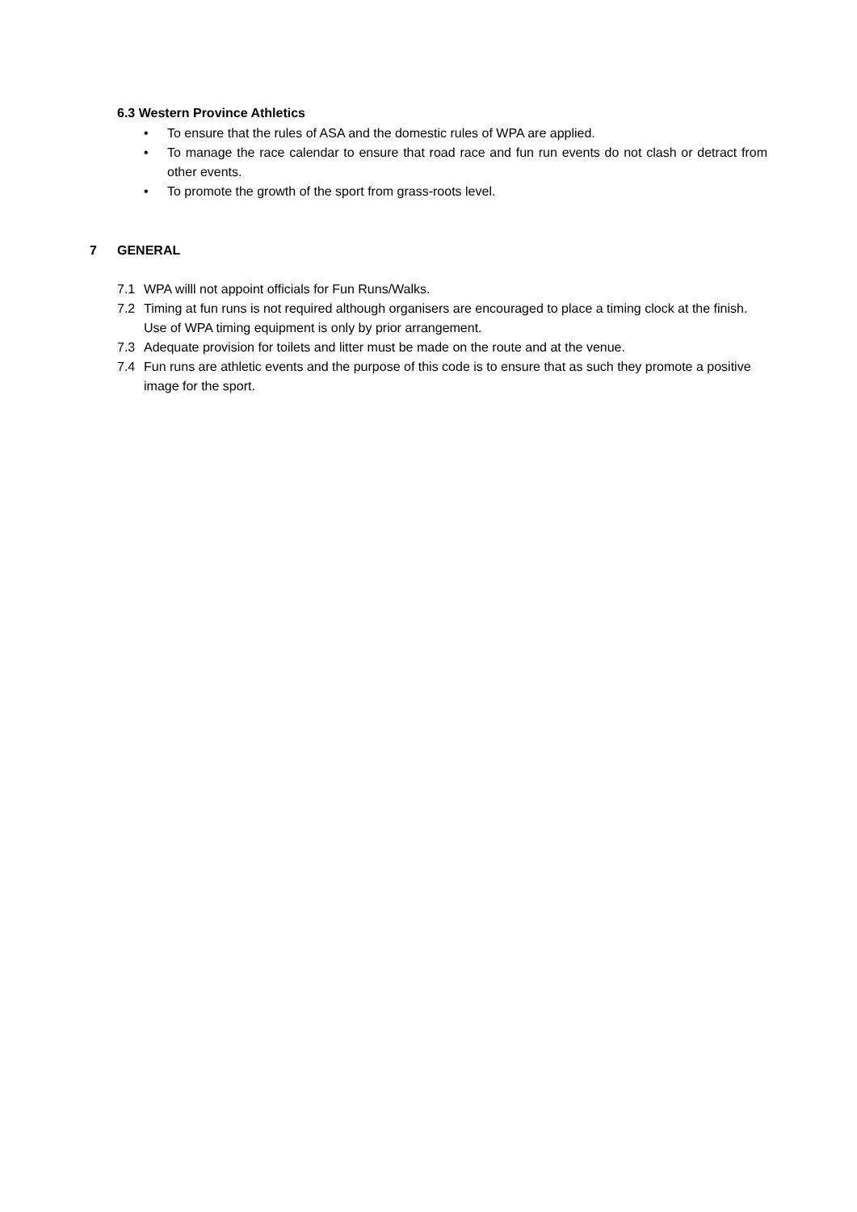6.3 Western Province Athletics
• To ensure that the rules of ASA and the domestic rules of WPA are applied.
• To manage the race calendar to ensure that road race and fun run events do not clash or detract from other events.
• To promote the growth of the sport from grass-roots level.
7 GENERAL
7.1 WPA willl not appoint officials for Fun Runs/Walks.
7.2 Timing at fun runs is not required although organisers are encouraged to place a timing clock at the finish. Use of WPA timing equipment is only by prior arrangement.
7.3 Adequate provision for toilets and litter must be made on the route and at the venue.
7.4 Fun runs are athletic events and the purpose of this code is to ensure that as such they promote a positive image for the sport.